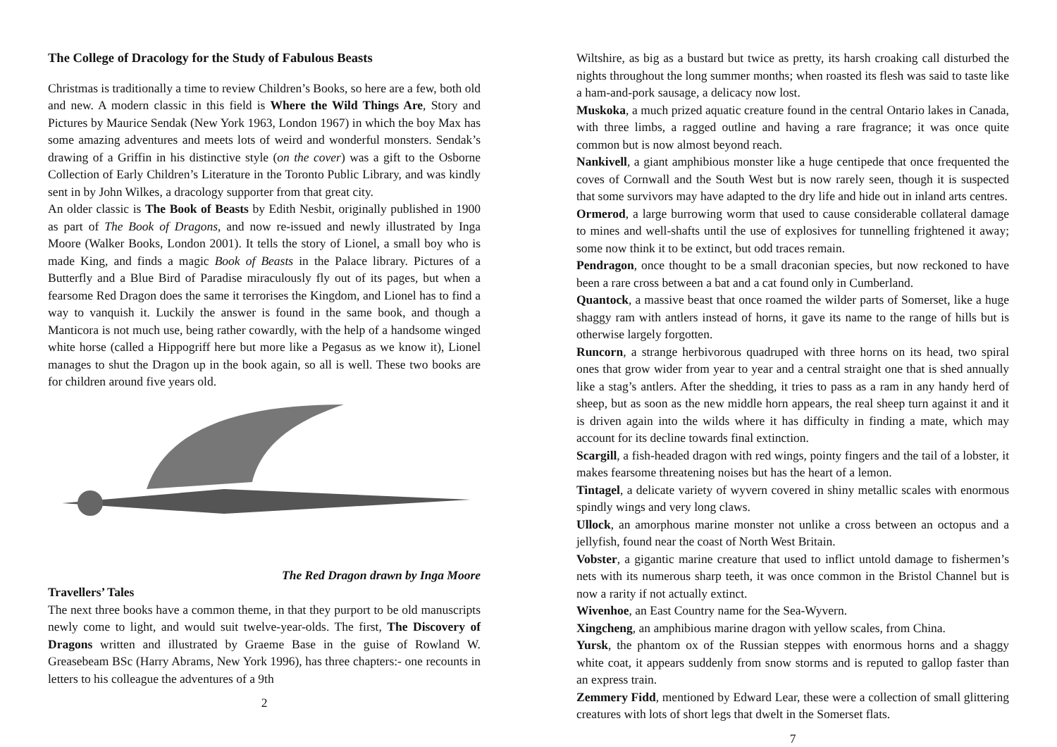The College of Dracology for the Study of Fabulous Beasts
Christmas is traditionally a time to review Children’s Books, so here are a few, both old and new. A modern classic in this field is Where the Wild Things Are, Story and Pictures by Maurice Sendak (New York 1963, London 1967) in which the boy Max has some amazing adventures and meets lots of weird and wonderful monsters. Sendak’s drawing of a Griffin in his distinctive style (on the cover) was a gift to the Osborne Collection of Early Children’s Literature in the Toronto Public Library, and was kindly sent in by John Wilkes, a dracology supporter from that great city.
An older classic is The Book of Beasts by Edith Nesbit, originally published in 1900 as part of The Book of Dragons, and now re-issued and newly illustrated by Inga Moore (Walker Books, London 2001). It tells the story of Lionel, a small boy who is made King, and finds a magic Book of Beasts in the Palace library. Pictures of a Butterfly and a Blue Bird of Paradise miraculously fly out of its pages, but when a fearsome Red Dragon does the same it terrorises the Kingdom, and Lionel has to find a way to vanquish it. Luckily the answer is found in the same book, and though a Manticora is not much use, being rather cowardly, with the help of a handsome winged white horse (called a Hippogriff here but more like a Pegasus as we know it), Lionel manages to shut the Dragon up in the book again, so all is well. These two books are for children around five years old.
The Red Dragon drawn by Inga Moore
Travellers’ Tales
The next three books have a common theme, in that they purport to be old manuscripts newly come to light, and would suit twelve-year-olds. The first, The Discovery of Dragons written and illustrated by Graeme Base in the guise of Rowland W. Greasebeam BSc (Harry Abrams, New York 1996), has three chapters:- one recounts in letters to his colleague the adventures of a 9th
2
Wiltshire, as big as a bustard but twice as pretty, its harsh croaking call disturbed the nights throughout the long summer months; when roasted its flesh was said to taste like a ham-and-pork sausage, a delicacy now lost.
Muskoka, a much prized aquatic creature found in the central Ontario lakes in Canada, with three limbs, a ragged outline and having a rare fragrance; it was once quite common but is now almost beyond reach.
Nankivell, a giant amphibious monster like a huge centipede that once frequented the coves of Cornwall and the South West but is now rarely seen, though it is suspected that some survivors may have adapted to the dry life and hide out in inland arts centres.
Ormerod, a large burrowing worm that used to cause considerable collateral damage to mines and well-shafts until the use of explosives for tunnelling frightened it away; some now think it to be extinct, but odd traces remain.
Pendragon, once thought to be a small draconian species, but now reckoned to have been a rare cross between a bat and a cat found only in Cumberland.
Quantock, a massive beast that once roamed the wilder parts of Somerset, like a huge shaggy ram with antlers instead of horns, it gave its name to the range of hills but is otherwise largely forgotten.
Runcorn, a strange herbivorous quadruped with three horns on its head, two spiral ones that grow wider from year to year and a central straight one that is shed annually like a stag’s antlers. After the shedding, it tries to pass as a ram in any handy herd of sheep, but as soon as the new middle horn appears, the real sheep turn against it and it is driven again into the wilds where it has difficulty in finding a mate, which may account for its decline towards final extinction.
Scargill, a fish-headed dragon with red wings, pointy fingers and the tail of a lobster, it makes fearsome threatening noises but has the heart of a lemon.
Tintagel, a delicate variety of wyvern covered in shiny metallic scales with enormous spindly wings and very long claws.
Ullock, an amorphous marine monster not unlike a cross between an octopus and a jellyfish, found near the coast of North West Britain.
Vobster, a gigantic marine creature that used to inflict untold damage to fishermen’s nets with its numerous sharp teeth, it was once common in the Bristol Channel but is now a rarity if not actually extinct.
Wivenhoe, an East Country name for the Sea-Wyvern.
Xingcheng, an amphibious marine dragon with yellow scales, from China.
Yursk, the phantom ox of the Russian steppes with enormous horns and a shaggy white coat, it appears suddenly from snow storms and is reputed to gallop faster than an express train.
Zemmery Fidd, mentioned by Edward Lear, these were a collection of small glittering creatures with lots of short legs that dwelt in the Somerset flats.
7